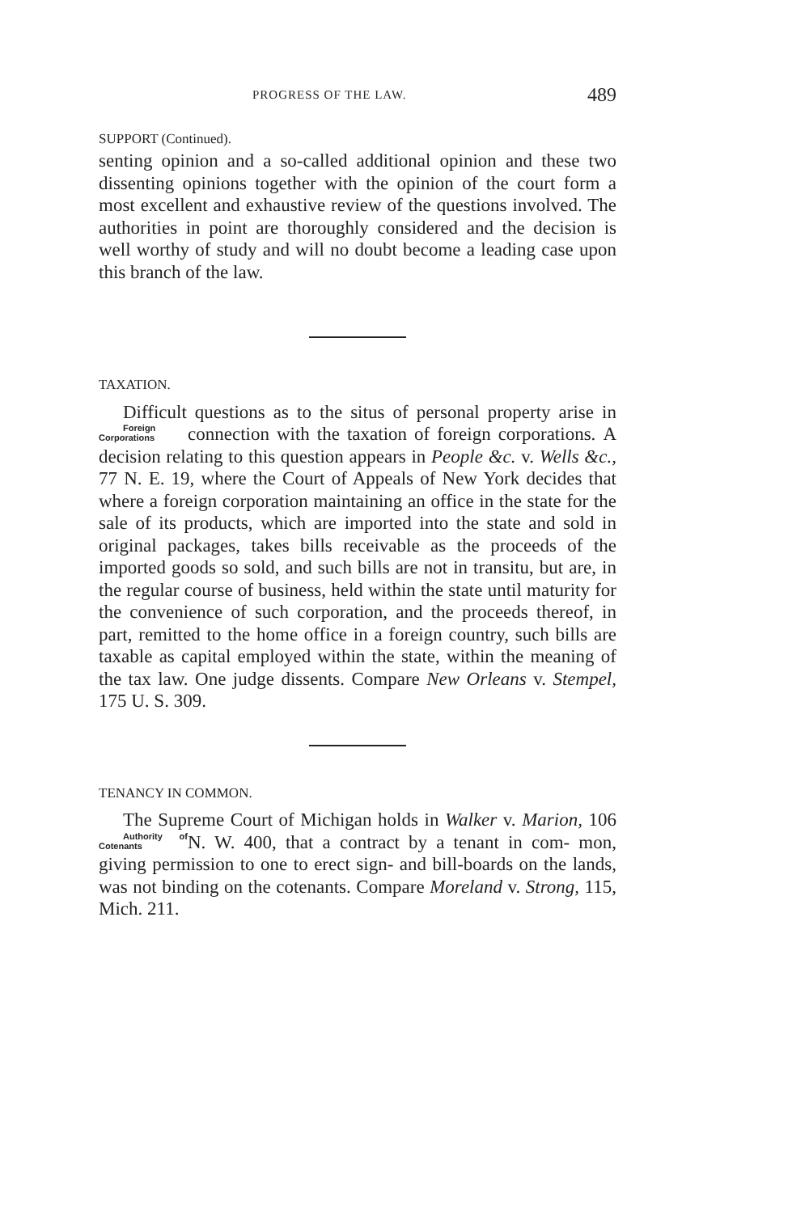PROGRESS OF THE LAW. 489
SUPPORT (Continued).
senting opinion and a so-called additional opinion and these two dissenting opinions together with the opinion of the court form a most excellent and exhaustive review of the questions involved. The authorities in point are thoroughly considered and the decision is well worthy of study and will no doubt become a leading case upon this branch of the law.
TAXATION.
Difficult questions as to the situs of personal property arise in connection with the taxation of foreign corporations. Foreign Corporations A decision relating to this question appears in People &c. v. Wells &c., 77 N. E. 19, where the Court of Appeals of New York decides that where a foreign corporation maintaining an office in the state for the sale of its products, which are imported into the state and sold in original packages, takes bills receivable as the proceeds of the imported goods so sold, and such bills are not in transitu, but are, in the regular course of business, held within the state until maturity for the convenience of such corporation, and the proceeds thereof, in part, remitted to the home office in a foreign country, such bills are taxable as capital employed within the state, within the meaning of the tax law. One judge dissents. Compare New Orleans v. Stempel, 175 U. S. 309.
TENANCY IN COMMON.
The Supreme Court of Michigan holds in Walker v. Marion, 106 N. W. 400, that a contract by a tenant in com- Authority of Cotenants mon, giving permission to one to erect sign- and bill-boards on the lands, was not binding on the cotenants. Compare Moreland v. Strong, 115, Mich. 211.